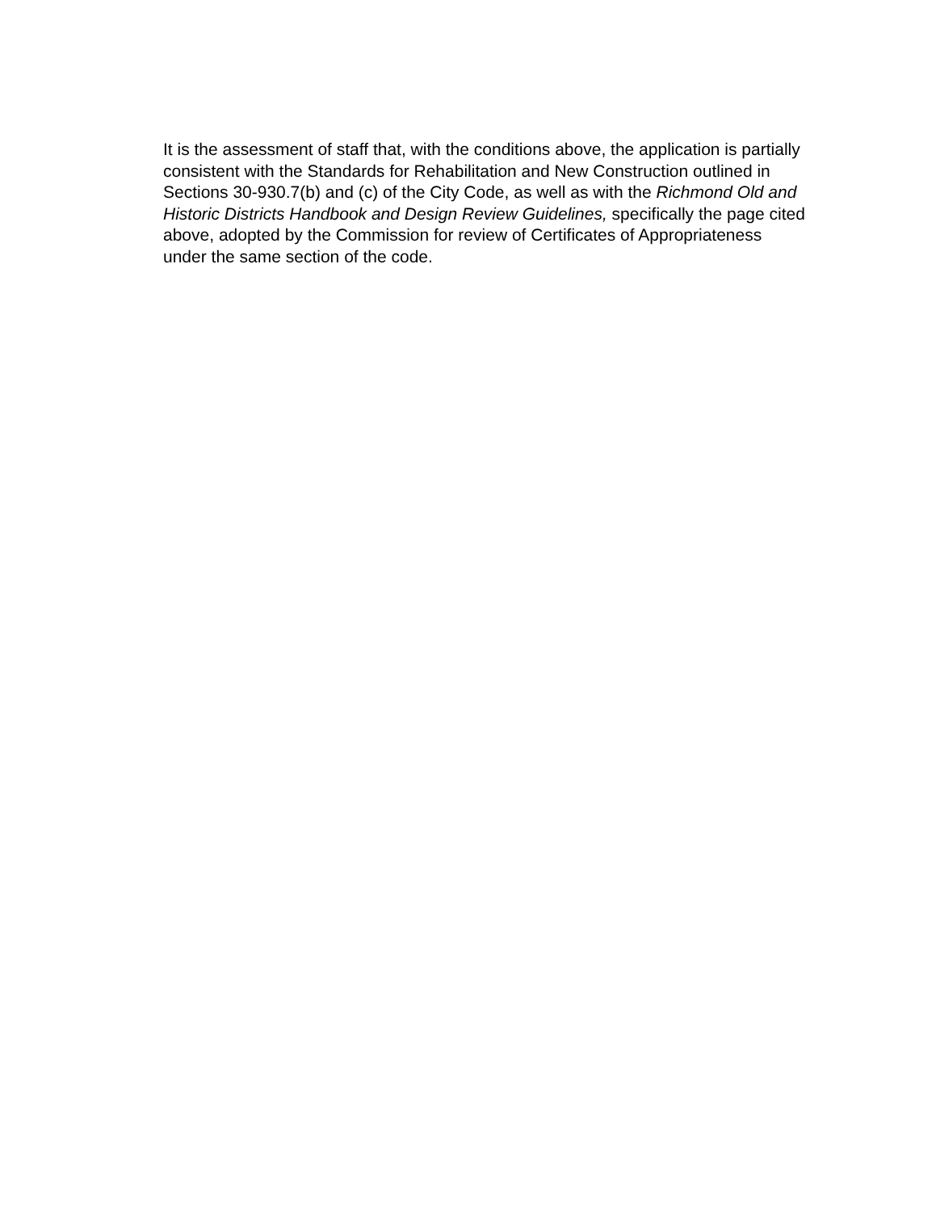It is the assessment of staff that, with the conditions above, the application is partially consistent with the Standards for Rehabilitation and New Construction outlined in Sections 30-930.7(b) and (c) of the City Code, as well as with the Richmond Old and Historic Districts Handbook and Design Review Guidelines, specifically the page cited above, adopted by the Commission for review of Certificates of Appropriateness under the same section of the code.